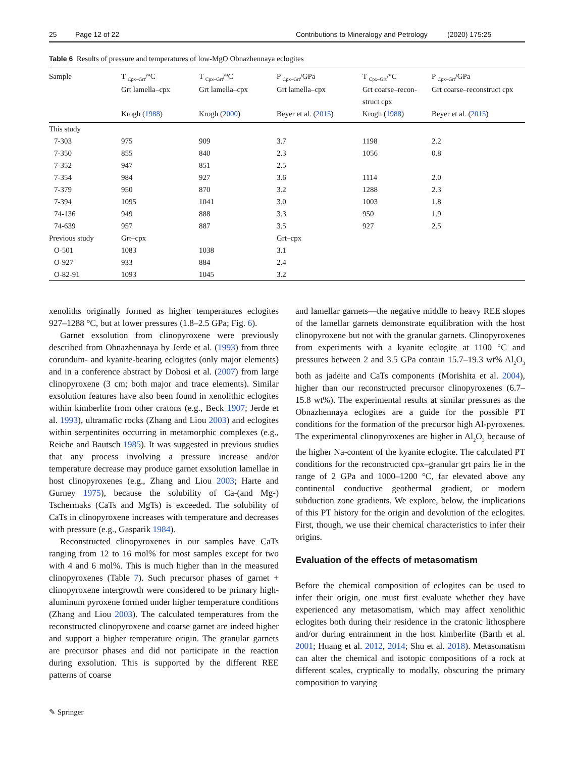25 Page 12 of 22 Contributions to Mineralogy and Petrology (2020) 175:25
Table 6 Results of pressure and temperatures of low-MgO Obnazhennaya eclogites
| Sample | T <sub>Cpx–Grt</sub>/°C Grt lamella–cpx Krogh ( 1988 ) | T <sub>Cpx–Grt</sub>/°C Grt lamella–cpx Krogh ( 2000 ) | P <sub>Cpx–Grt</sub>/GPa Grt lamella–cpx Beyer et al. ( 2015 ) | T <sub>Cpx–Grt</sub>/°C Grt coarse–recon- struct cpx Krogh ( 1988 ) | P <sub>Cpx–Grt</sub>/GPa Grt coarse–reconstruct cpx Beyer et al. ( 2015 ) |
| --- | --- | --- | --- | --- | --- |
| This study | | | | | |
| 7-303 | 975 | 909 | 3.7 | 1198 | 2.2 |
| 7-350 | 855 | 840 | 2.3 | 1056 | 0.8 |
| 7-352 | 947 | 851 | 2.5 | | |
| 7-354 | 984 | 927 | 3.6 | 1114 | 2.0 |
| 7-379 | 950 | 870 | 3.2 | 1288 | 2.3 |
| 7-394 | 1095 | 1041 | 3.0 | 1003 | 1.8 |
| 74-136 | 949 | 888 | 3.3 | 950 | 1.9 |
| 74-639 | 957 | 887 | 3.5 | 927 | 2.5 |
| Previous study | Grt–cpx | | Grt–cpx | | |
| O-501 | 1083 | 1038 | 3.1 | | |
| O-927 | 933 | 884 | 2.4 | | |
| O-82-91 | 1093 | 1045 | 3.2 | | |
xenoliths originally formed as higher temperatures eclogites 927–1288 °C, but at lower pressures (1.8–2.5 GPa; Fig. 6).
Garnet exsolution from clinopyroxene were previously described from Obnazhennaya by Jerde et al. (1993) from three corundum- and kyanite-bearing eclogites (only major elements) and in a conference abstract by Dobosi et al. (2007) from large clinopyroxene (3 cm; both major and trace elements). Similar exsolution features have also been found in xenolithic eclogites within kimberlite from other cratons (e.g., Beck 1907; Jerde et al. 1993), ultramafic rocks (Zhang and Liou 2003) and eclogites within serpentinites occurring in metamorphic complexes (e.g., Reiche and Bautsch 1985). It was suggested in previous studies that any process involving a pressure increase and/or temperature decrease may produce garnet exsolution lamellae in host clinopyroxenes (e.g., Zhang and Liou 2003; Harte and Gurney 1975), because the solubility of Ca-(and Mg-) Tschermaks (CaTs and MgTs) is exceeded. The solubility of CaTs in clinopyroxene increases with temperature and decreases with pressure (e.g., Gasparik 1984).
Reconstructed clinopyroxenes in our samples have CaTs ranging from 12 to 16 mol% for most samples except for two with 4 and 6 mol%. This is much higher than in the measured clinopyroxenes (Table 7). Such precursor phases of garnet + clinopyroxene intergrowth were considered to be primary high-aluminum pyroxene formed under higher temperature conditions (Zhang and Liou 2003). The calculated temperatures from the reconstructed clinopyroxene and coarse garnet are indeed higher and support a higher temperature origin. The granular garnets are precursor phases and did not participate in the reaction during exsolution. This is supported by the different REE patterns of coarse
and lamellar garnets—the negative middle to heavy REE slopes of the lamellar garnets demonstrate equilibration with the host clinopyroxene but not with the granular garnets. Clinopyroxenes from experiments with a kyanite eclogite at 1100 °C and pressures between 2 and 3.5 GPa contain 15.7–19.3 wt% Al<sub>2</sub>O<sub>3</sub> both as jadeite and CaTs components (Morishita et al. 2004), higher than our reconstructed precursor clinopyroxenes (6.7–15.8 wt%). The experimental results at similar pressures as the Obnazhennaya eclogites are a guide for the possible PT conditions for the formation of the precursor high Al-pyroxenes. The experimental clinopyroxenes are higher in Al<sub>2</sub>O<sub>3</sub> because of the higher Na-content of the kyanite eclogite. The calculated PT conditions for the reconstructed cpx–granular grt pairs lie in the range of 2 GPa and 1000–1200 °C, far elevated above any continental conductive geothermal gradient, or modern subduction zone gradients. We explore, below, the implications of this PT history for the origin and devolution of the eclogites. First, though, we use their chemical characteristics to infer their origins.
Evaluation of the effects of metasomatism
Before the chemical composition of eclogites can be used to infer their origin, one must first evaluate whether they have experienced any metasomatism, which may affect xenolithic eclogites both during their residence in the cratonic lithosphere and/or during entrainment in the host kimberlite (Barth et al. 2001; Huang et al. 2012, 2014; Shu et al. 2018). Metasomatism can alter the chemical and isotopic compositions of a rock at different scales, cryptically to modally, obscuring the primary composition to varying
✎ Springer